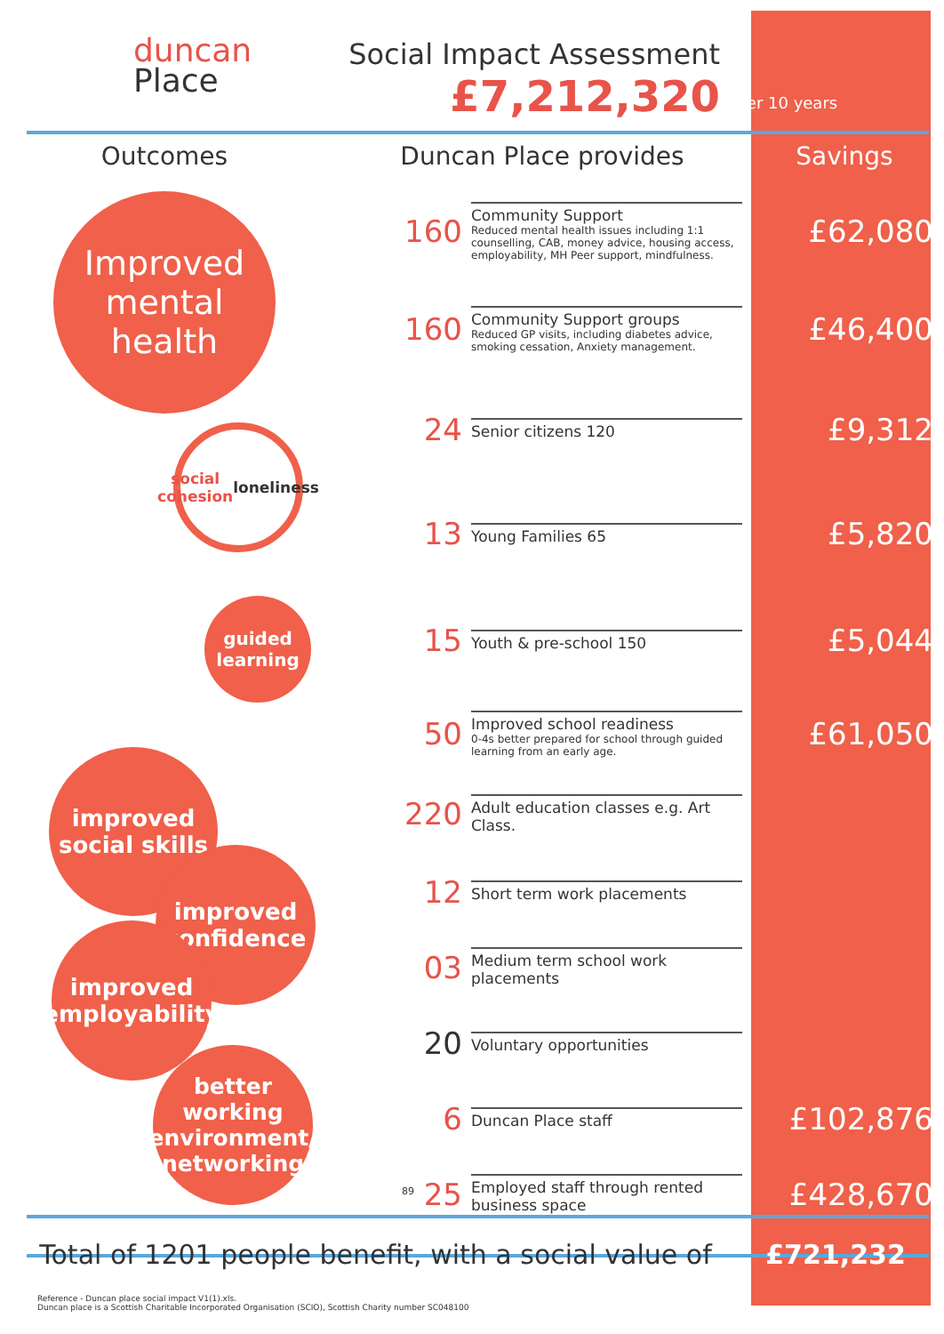duncan
Place
Social Impact Assessment
£7,212,320
Over 10 years
Outcomes Duncan Place provides Savings
Improved mental health
160
Community Support
Reduced mental health issues including 1:1 counselling, CAB, money advice, housing access, employability, MH Peer support, mindfulness.
£62,080
160
Community Support groups
Reduced GP visits, including diabetes advice, smoking cessation, Anxiety management.
£46,400
social cohesion
loneliness
24
Senior citizens 120
£9,312
13
Young Families 65
£5,820
guided learning
15
Youth & pre-school 150
£5,044
50
Improved school readiness
0-4s better prepared for school through guided learning from an early age.
£61,050
improved social skills
220
Adult education classes e.g. Art Class.
improved confidence
12
Short term work placements
improved employability
03
Medium term school work placements
20
Voluntary opportunities
better working environment/ networking
6
Duncan Place staff
£102,876
<sup>89</sup> 25
Employed staff through rented business space
£428,670
Total of 1201 people benefit, with a social value of
£721,232
Reference - Duncan place social impact V1(1).xls.
Duncan place is a Scottish Charitable Incorporated Organisation (SCIO), Scottish Charity number SC048100